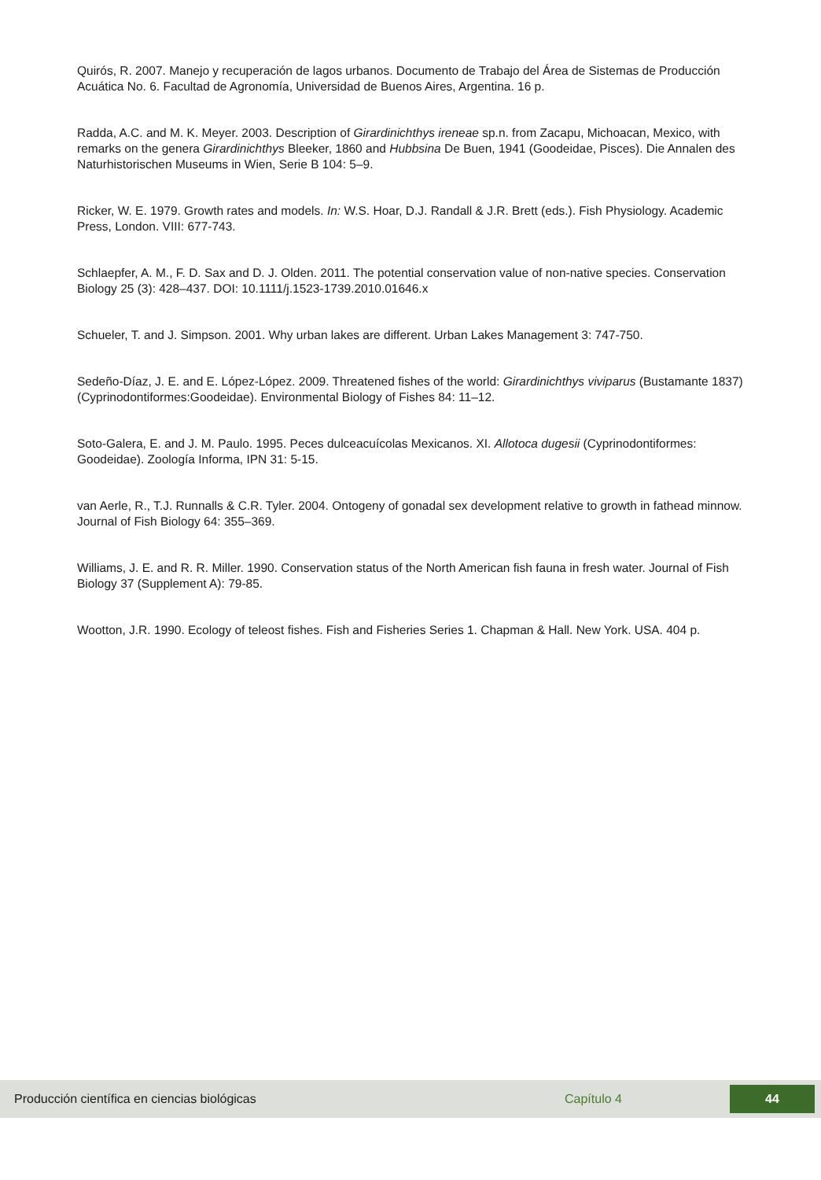Quirós, R. 2007. Manejo y recuperación de lagos urbanos. Documento de Trabajo del Área de Sistemas de Producción Acuática No. 6. Facultad de Agronomía, Universidad de Buenos Aires, Argentina. 16 p.
Radda, A.C. and M. K. Meyer. 2003. Description of Girardinichthys ireneae sp.n. from Zacapu, Michoacan, Mexico, with remarks on the genera Girardinichthys Bleeker, 1860 and Hubbsina De Buen, 1941 (Goodeidae, Pisces). Die Annalen des Naturhistorischen Museums in Wien, Serie B 104: 5–9.
Ricker, W. E. 1979. Growth rates and models. In: W.S. Hoar, D.J. Randall & J.R. Brett (eds.). Fish Physiology. Academic Press, London. VIII: 677-743.
Schlaepfer, A. M., F. D. Sax and D. J. Olden. 2011. The potential conservation value of non-native species. Conservation Biology 25 (3): 428–437. DOI: 10.1111/j.1523-1739.2010.01646.x
Schueler, T. and J. Simpson. 2001. Why urban lakes are different. Urban Lakes Management 3: 747-750.
Sedeño-Díaz, J. E. and E. López-López. 2009. Threatened fishes of the world: Girardinichthys viviparus (Bustamante 1837) (Cyprinodontiformes:Goodeidae). Environmental Biology of Fishes 84: 11–12.
Soto-Galera, E. and J. M. Paulo. 1995. Peces dulceacuícolas Mexicanos. XI. Allotoca dugesii (Cyprinodontiformes: Goodeidae). Zoología Informa, IPN 31: 5-15.
van Aerle, R., T.J. Runnalls & C.R. Tyler. 2004. Ontogeny of gonadal sex development relative to growth in fathead minnow. Journal of Fish Biology 64: 355–369.
Williams, J. E. and R. R. Miller. 1990. Conservation status of the North American fish fauna in fresh water. Journal of Fish Biology 37 (Supplement A): 79-85.
Wootton, J.R. 1990. Ecology of teleost fishes. Fish and Fisheries Series 1. Chapman & Hall. New York. USA. 404 p.
Producción científica en ciencias biológicas Capítulo 4
44